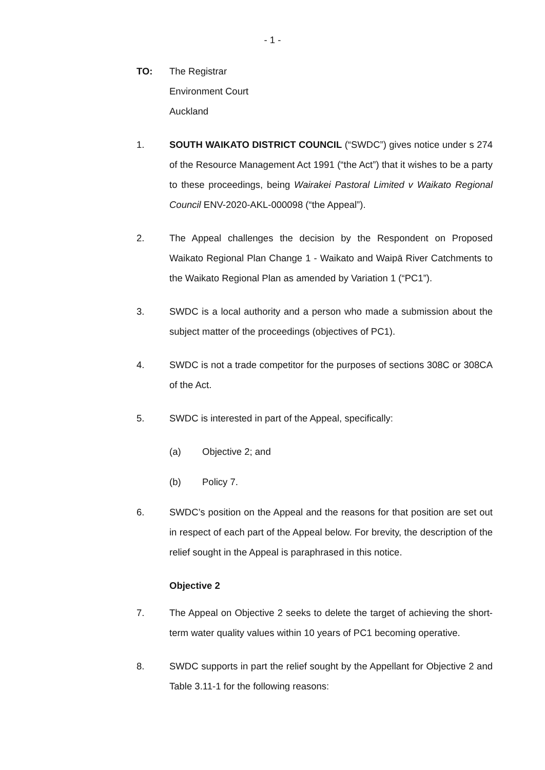- 1 -
TO: The Registrar
Environment Court
Auckland
1. SOUTH WAIKATO DISTRICT COUNCIL (“SWDC”) gives notice under s 274 of the Resource Management Act 1991 (“the Act”) that it wishes to be a party to these proceedings, being Wairakei Pastoral Limited v Waikato Regional Council ENV-2020-AKL-000098 (“the Appeal”).
2. The Appeal challenges the decision by the Respondent on Proposed Waikato Regional Plan Change 1 - Waikato and Waipā River Catchments to the Waikato Regional Plan as amended by Variation 1 (“PC1”).
3. SWDC is a local authority and a person who made a submission about the subject matter of the proceedings (objectives of PC1).
4. SWDC is not a trade competitor for the purposes of sections 308C or 308CA of the Act.
5. SWDC is interested in part of the Appeal, specifically:
(a) Objective 2; and
(b) Policy 7.
6. SWDC’s position on the Appeal and the reasons for that position are set out in respect of each part of the Appeal below. For brevity, the description of the relief sought in the Appeal is paraphrased in this notice.
Objective 2
7. The Appeal on Objective 2 seeks to delete the target of achieving the short-term water quality values within 10 years of PC1 becoming operative.
8. SWDC supports in part the relief sought by the Appellant for Objective 2 and Table 3.11-1 for the following reasons: